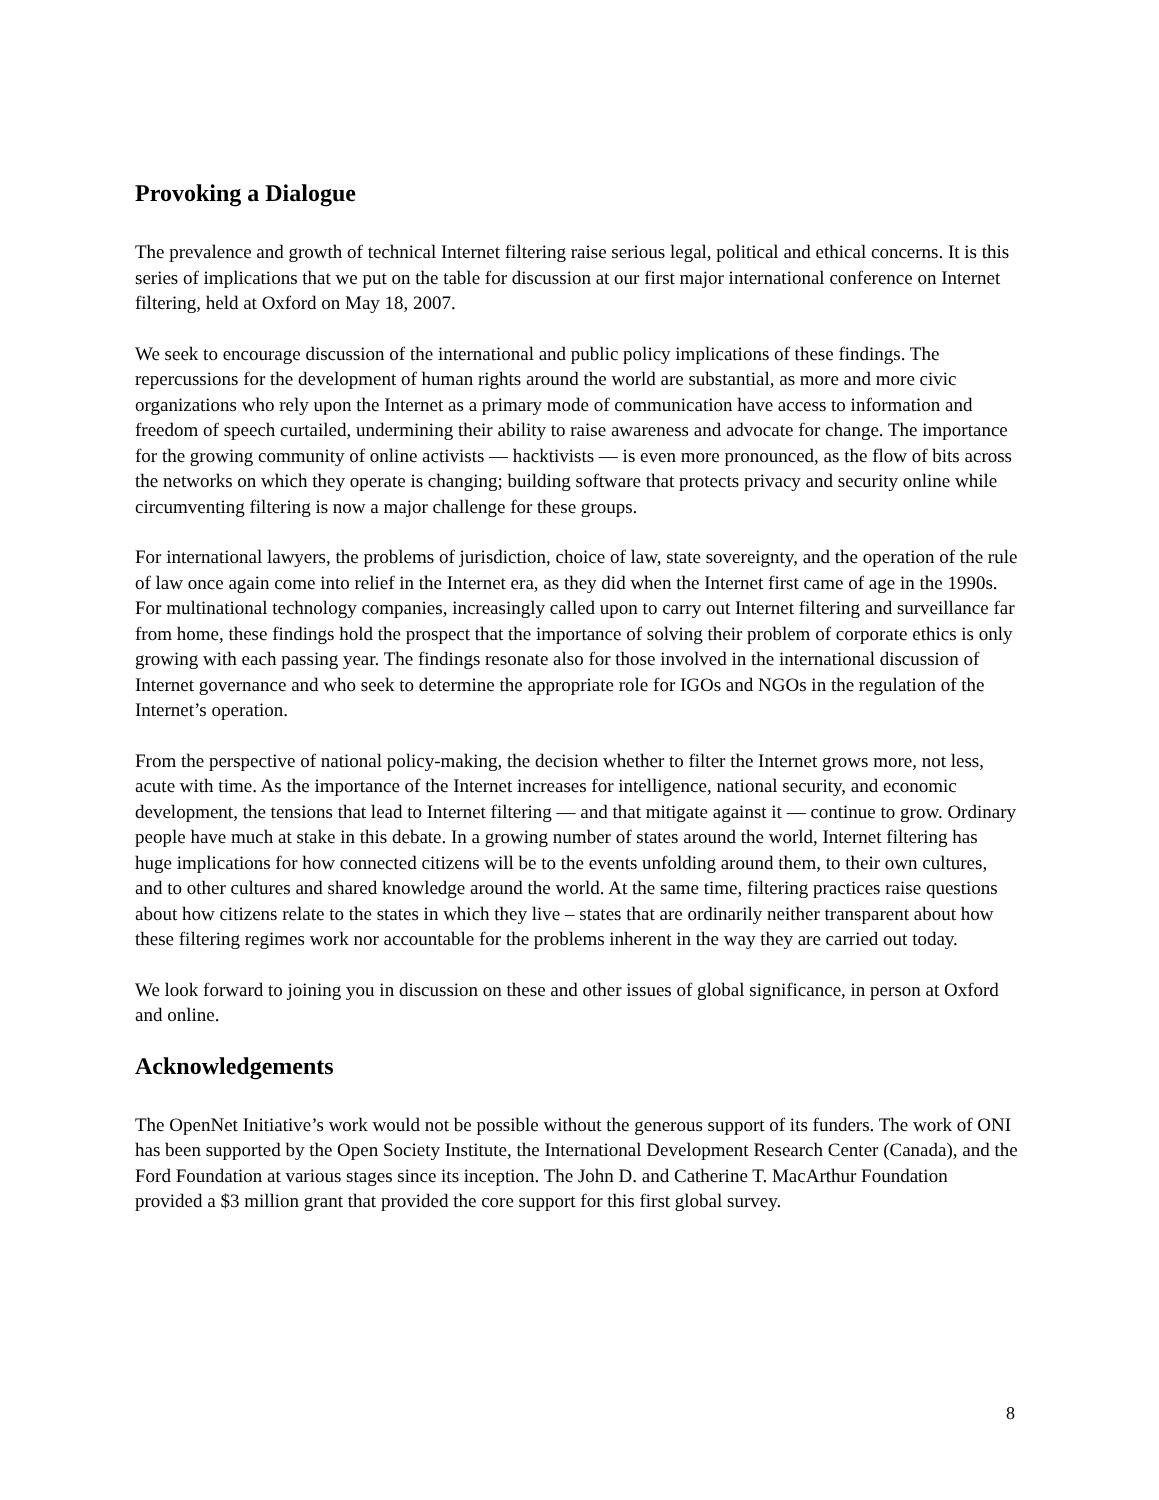Provoking a Dialogue
The prevalence and growth of technical Internet filtering raise serious legal, political and ethical concerns. It is this series of implications that we put on the table for discussion at our first major international conference on Internet filtering, held at Oxford on May 18, 2007.
We seek to encourage discussion of the international and public policy implications of these findings. The repercussions for the development of human rights around the world are substantial, as more and more civic organizations who rely upon the Internet as a primary mode of communication have access to information and freedom of speech curtailed, undermining their ability to raise awareness and advocate for change. The importance for the growing community of online activists — hacktivists — is even more pronounced, as the flow of bits across the networks on which they operate is changing; building software that protects privacy and security online while circumventing filtering is now a major challenge for these groups.
For international lawyers, the problems of jurisdiction, choice of law, state sovereignty, and the operation of the rule of law once again come into relief in the Internet era, as they did when the Internet first came of age in the 1990s. For multinational technology companies, increasingly called upon to carry out Internet filtering and surveillance far from home, these findings hold the prospect that the importance of solving their problem of corporate ethics is only growing with each passing year. The findings resonate also for those involved in the international discussion of Internet governance and who seek to determine the appropriate role for IGOs and NGOs in the regulation of the Internet’s operation.
From the perspective of national policy-making, the decision whether to filter the Internet grows more, not less, acute with time. As the importance of the Internet increases for intelligence, national security, and economic development, the tensions that lead to Internet filtering — and that mitigate against it — continue to grow. Ordinary people have much at stake in this debate. In a growing number of states around the world, Internet filtering has huge implications for how connected citizens will be to the events unfolding around them, to their own cultures, and to other cultures and shared knowledge around the world. At the same time, filtering practices raise questions about how citizens relate to the states in which they live – states that are ordinarily neither transparent about how these filtering regimes work nor accountable for the problems inherent in the way they are carried out today.
We look forward to joining you in discussion on these and other issues of global significance, in person at Oxford and online.
Acknowledgements
The OpenNet Initiative’s work would not be possible without the generous support of its funders. The work of ONI has been supported by the Open Society Institute, the International Development Research Center (Canada), and the Ford Foundation at various stages since its inception. The John D. and Catherine T. MacArthur Foundation provided a $3 million grant that provided the core support for this first global survey.
8